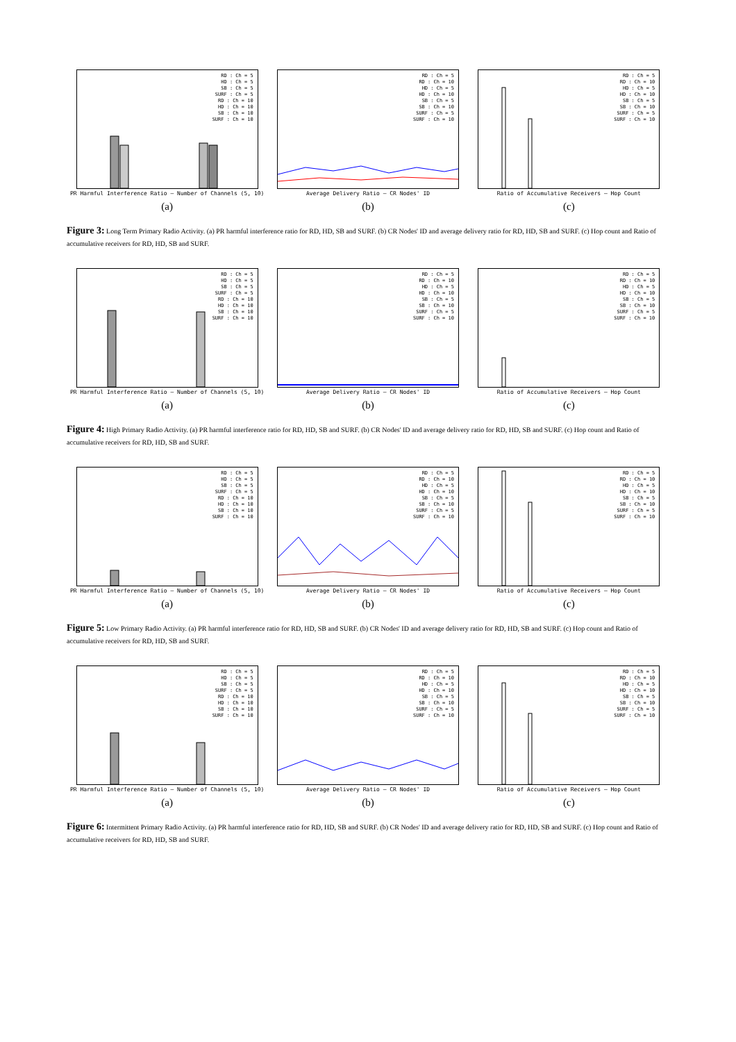RD : Ch = 5
HD : Ch = 5
SB : Ch = 5
SURF : Ch = 5
RD : Ch = 10
HD : Ch = 10
SB : Ch = 10
SURF : Ch = 10
PR Harmful Interference Ratio — Number of Channels (5, 10)
(a)
RD : Ch = 5
RD : Ch = 10
HD : Ch = 5
HD : Ch = 10
SB : Ch = 5
SB : Ch = 10
SURF : Ch = 5
SURF : Ch = 10
Average Delivery Ratio — CR Nodes' ID
(b)
RD : Ch = 5
RD : Ch = 10
HD : Ch = 5
HD : Ch = 10
SB : Ch = 5
SB : Ch = 10
SURF : Ch = 5
SURF : Ch = 10
Ratio of Accumulative Receivers — Hop Count
(c)
Figure 3: Long Term Primary Radio Activity. (a) PR harmful interference ratio for RD, HD, SB and SURF. (b) CR Nodes' ID and average delivery ratio for RD, HD, SB and SURF. (c) Hop count and Ratio of accumulative receivers for RD, HD, SB and SURF.
RD : Ch = 5
HD : Ch = 5
SB : Ch = 5
SURF : Ch = 5
RD : Ch = 10
HD : Ch = 10
SB : Ch = 10
SURF : Ch = 10
PR Harmful Interference Ratio — Number of Channels (5, 10)
(a)
RD : Ch = 5
RD : Ch = 10
HD : Ch = 5
HD : Ch = 10
SB : Ch = 5
SB : Ch = 10
SURF : Ch = 5
SURF : Ch = 10
Average Delivery Ratio — CR Nodes' ID
(b)
RD : Ch = 5
RD : Ch = 10
HD : Ch = 5
HD : Ch = 10
SB : Ch = 5
SB : Ch = 10
SURF : Ch = 5
SURF : Ch = 10
Ratio of Accumulative Receivers — Hop Count
(c)
Figure 4: High Primary Radio Activity. (a) PR harmful interference ratio for RD, HD, SB and SURF. (b) CR Nodes' ID and average delivery ratio for RD, HD, SB and SURF. (c) Hop count and Ratio of accumulative receivers for RD, HD, SB and SURF.
RD : Ch = 5
HD : Ch = 5
SB : Ch = 5
SURF : Ch = 5
RD : Ch = 10
HD : Ch = 10
SB : Ch = 10
SURF : Ch = 10
PR Harmful Interference Ratio — Number of Channels (5, 10)
(a)
RD : Ch = 5
RD : Ch = 10
HD : Ch = 5
HD : Ch = 10
SB : Ch = 5
SB : Ch = 10
SURF : Ch = 5
SURF : Ch = 10
Average Delivery Ratio — CR Nodes' ID
(b)
RD : Ch = 5
RD : Ch = 10
HD : Ch = 5
HD : Ch = 10
SB : Ch = 5
SB : Ch = 10
SURF : Ch = 5
SURF : Ch = 10
Ratio of Accumulative Receivers — Hop Count
(c)
Figure 5: Low Primary Radio Activity. (a) PR harmful interference ratio for RD, HD, SB and SURF. (b) CR Nodes' ID and average delivery ratio for RD, HD, SB and SURF. (c) Hop count and Ratio of accumulative receivers for RD, HD, SB and SURF.
RD : Ch = 5
HD : Ch = 5
SB : Ch = 5
SURF : Ch = 5
RD : Ch = 10
HD : Ch = 10
SB : Ch = 10
SURF : Ch = 10
PR Harmful Interference Ratio — Number of Channels (5, 10)
(a)
RD : Ch = 5
RD : Ch = 10
HD : Ch = 5
HD : Ch = 10
SB : Ch = 5
SB : Ch = 10
SURF : Ch = 5
SURF : Ch = 10
Average Delivery Ratio — CR Nodes' ID
(b)
RD : Ch = 5
RD : Ch = 10
HD : Ch = 5
HD : Ch = 10
SB : Ch = 5
SB : Ch = 10
SURF : Ch = 5
SURF : Ch = 10
Ratio of Accumulative Receivers — Hop Count
(c)
Figure 6: Intermittent Primary Radio Activity. (a) PR harmful interference ratio for RD, HD, SB and SURF. (b) CR Nodes' ID and average delivery ratio for RD, HD, SB and SURF. (c) Hop count and Ratio of accumulative receivers for RD, HD, SB and SURF.